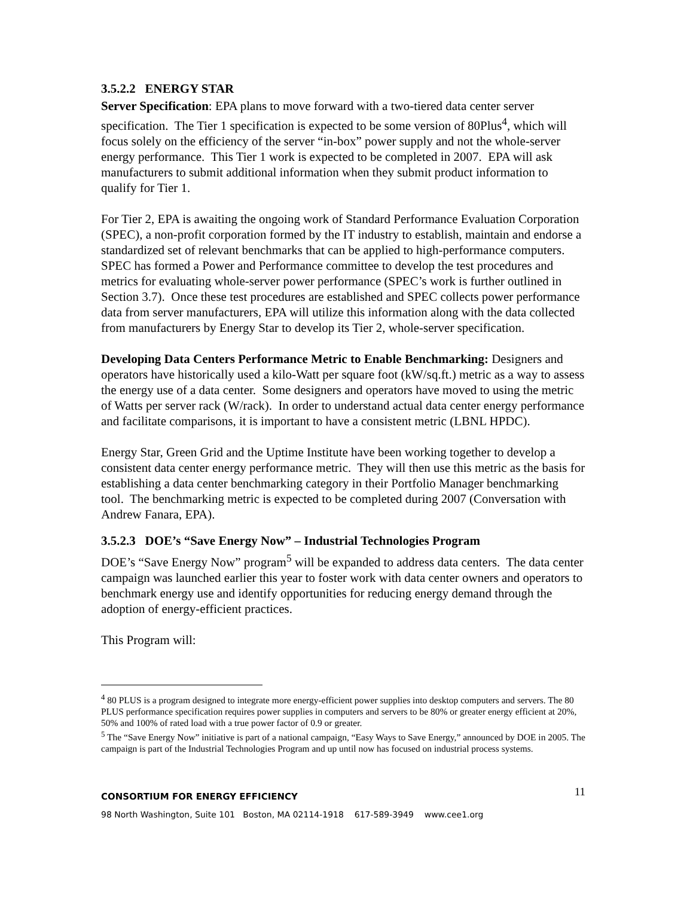3.5.2.2 ENERGY STAR
Server Specification: EPA plans to move forward with a two-tiered data center server specification. The Tier 1 specification is expected to be some version of 80Plus<sup>4</sup>, which will focus solely on the efficiency of the server “in-box” power supply and not the whole-server energy performance. This Tier 1 work is expected to be completed in 2007. EPA will ask manufacturers to submit additional information when they submit product information to qualify for Tier 1.
For Tier 2, EPA is awaiting the ongoing work of Standard Performance Evaluation Corporation (SPEC), a non-profit corporation formed by the IT industry to establish, maintain and endorse a standardized set of relevant benchmarks that can be applied to high-performance computers. SPEC has formed a Power and Performance committee to develop the test procedures and metrics for evaluating whole-server power performance (SPEC’s work is further outlined in Section 3.7). Once these test procedures are established and SPEC collects power performance data from server manufacturers, EPA will utilize this information along with the data collected from manufacturers by Energy Star to develop its Tier 2, whole-server specification.
Developing Data Centers Performance Metric to Enable Benchmarking: Designers and operators have historically used a kilo-Watt per square foot (kW/sq.ft.) metric as a way to assess the energy use of a data center. Some designers and operators have moved to using the metric of Watts per server rack (W/rack). In order to understand actual data center energy performance and facilitate comparisons, it is important to have a consistent metric (LBNL HPDC).
Energy Star, Green Grid and the Uptime Institute have been working together to develop a consistent data center energy performance metric. They will then use this metric as the basis for establishing a data center benchmarking category in their Portfolio Manager benchmarking tool. The benchmarking metric is expected to be completed during 2007 (Conversation with Andrew Fanara, EPA).
3.5.2.3 DOE’s “Save Energy Now” – Industrial Technologies Program
DOE’s “Save Energy Now” program<sup>5</sup> will be expanded to address data centers. The data center campaign was launched earlier this year to foster work with data center owners and operators to benchmark energy use and identify opportunities for reducing energy demand through the adoption of energy-efficient practices.
This Program will:
<sup>4</sup> 80 PLUS is a program designed to integrate more energy-efficient power supplies into desktop computers and servers. The 80 PLUS performance specification requires power supplies in computers and servers to be 80% or greater energy efficient at 20%, 50% and 100% of rated load with a true power factor of 0.9 or greater.
<sup>5</sup> The “Save Energy Now” initiative is part of a national campaign, “Easy Ways to Save Energy,” announced by DOE in 2005. The campaign is part of the Industrial Technologies Program and up until now has focused on industrial process systems.
11
CONSORTIUM FOR ENERGY EFFICIENCY
98 North Washington, Suite 101 Boston, MA 02114-1918 617-589-3949 www.cee1.org